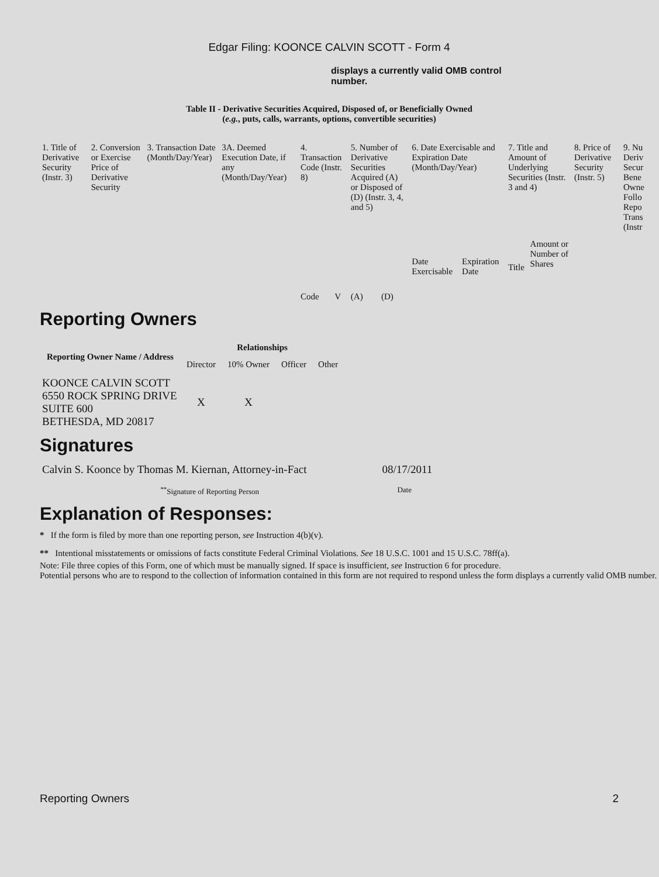Edgar Filing: KOONCE CALVIN SCOTT - Form 4
displays a currently valid OMB control number.
Table II - Derivative Securities Acquired, Disposed of, or Beneficially Owned
(e.g., puts, calls, warrants, options, convertible securities)
| 1. Title of Derivative Security (Instr. 3) | 2. Conversion or Exercise Price of Derivative Security | 3. Transaction Date (Month/Day/Year) | 3A. Deemed Execution Date, if any (Month/Day/Year) | 4. Transaction Code (Instr. 8) | | 5. Number of Derivative Securities Acquired (A) or Disposed of (D) (Instr. 3, 4, and 5) | | 6. Date Exercisable and Expiration Date (Month/Day/Year) | | 7. Title and Amount of Underlying Securities (Instr. 3 and 4) | | 8. Price of Derivative Security (Instr. 5) | 9. Nu Deriv Secur Bene Owne Follo Repo Trans (Instr |
| | | | | Code | V | (A) | (D) | Date Exercisable | Expiration Date | Title | Amount or Number of Shares | | |
Reporting Owners
| Reporting Owner Name / Address | Relationships | | | |
| --- | --- | --- | --- | --- |
| | Director | 10% Owner | Officer | Other |
| KOONCE CALVIN SCOTT 6550 ROCK SPRING DRIVE SUITE 600 BETHESDA, MD 20817 | X | X | | |
Signatures
| Calvin S. Koonce by Thomas M. Kiernan, Attorney-in-Fact | 08/17/2011 |
| <sup>**</sup> Signature of Reporting Person | Date |
Explanation of Responses:
* If the form is filed by more than one reporting person, see Instruction 4(b)(v).
** Intentional misstatements or omissions of facts constitute Federal Criminal Violations. See 18 U.S.C. 1001 and 15 U.S.C. 78ff(a).
Note: File three copies of this Form, one of which must be manually signed. If space is insufficient, see Instruction 6 for procedure.
Potential persons who are to respond to the collection of information contained in this form are not required to respond unless the form displays a currently valid OMB number.
Reporting Owners 2